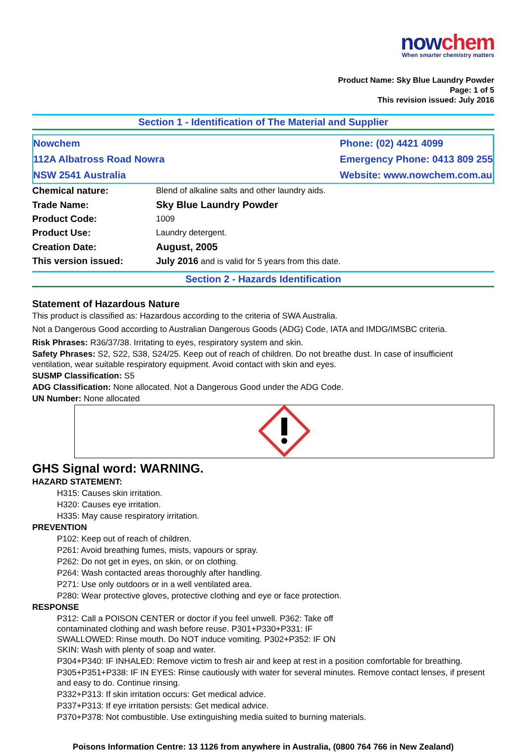nowchem
When smarter chemistry matters
Product Name: Sky Blue Laundry Powder
Page: 1 of 5
This revision issued: July 2016
Section 1 - Identification of The Material and Supplier
Nowchem
112A Albatross Road Nowra
NSW 2541 Australia
Phone: (02) 4421 4099
Emergency Phone: 0413 809 255
Website: www.nowchem.com.au
| Chemical nature: | Blend of alkaline salts and other laundry aids. |
| Trade Name: | Sky Blue Laundry Powder |
| Product Code: | 1009 |
| Product Use: | Laundry detergent. |
| Creation Date: | August, 2005 |
| This version issued: | July 2016 and is valid for 5 years from this date. |
Section 2 - Hazards Identification
Statement of Hazardous Nature
This product is classified as: Hazardous according to the criteria of SWA Australia.
Not a Dangerous Good according to Australian Dangerous Goods (ADG) Code, IATA and IMDG/IMSBC criteria.
Risk Phrases: R36/37/38. Irritating to eyes, respiratory system and skin.
Safety Phrases: S2, S22, S38, S24/25. Keep out of reach of children. Do not breathe dust. In case of insufficient ventilation, wear suitable respiratory equipment. Avoid contact with skin and eyes.
SUSMP Classification: S5
ADG Classification: None allocated. Not a Dangerous Good under the ADG Code.
UN Number: None allocated
GHS Signal word: WARNING.
HAZARD STATEMENT:
H315: Causes skin irritation.
H320: Causes eye irritation.
H335: May cause respiratory irritation.
PREVENTION
P102: Keep out of reach of children.
P261: Avoid breathing fumes, mists, vapours or spray.
P262: Do not get in eyes, on skin, or on clothing.
P264: Wash contacted areas thoroughly after handling.
P271: Use only outdoors or in a well ventilated area.
P280: Wear protective gloves, protective clothing and eye or face protection.
RESPONSE
P312: Call a POISON CENTER or doctor if you feel unwell. P362: Take off
contaminated clothing and wash before reuse. P301+P330+P331: IF
SWALLOWED: Rinse mouth. Do NOT induce vomiting. P302+P352: IF ON
SKIN: Wash with plenty of soap and water.
P304+P340: IF INHALED: Remove victim to fresh air and keep at rest in a position comfortable for breathing.
P305+P351+P338: IF IN EYES: Rinse cautiously with water for several minutes. Remove contact lenses, if present and easy to do. Continue rinsing.
P332+P313: If skin irritation occurs: Get medical advice.
P337+P313: If eye irritation persists: Get medical advice.
P370+P378: Not combustible. Use extinguishing media suited to burning materials.
Poisons Information Centre: 13 1126 from anywhere in Australia, (0800 764 766 in New Zealand)